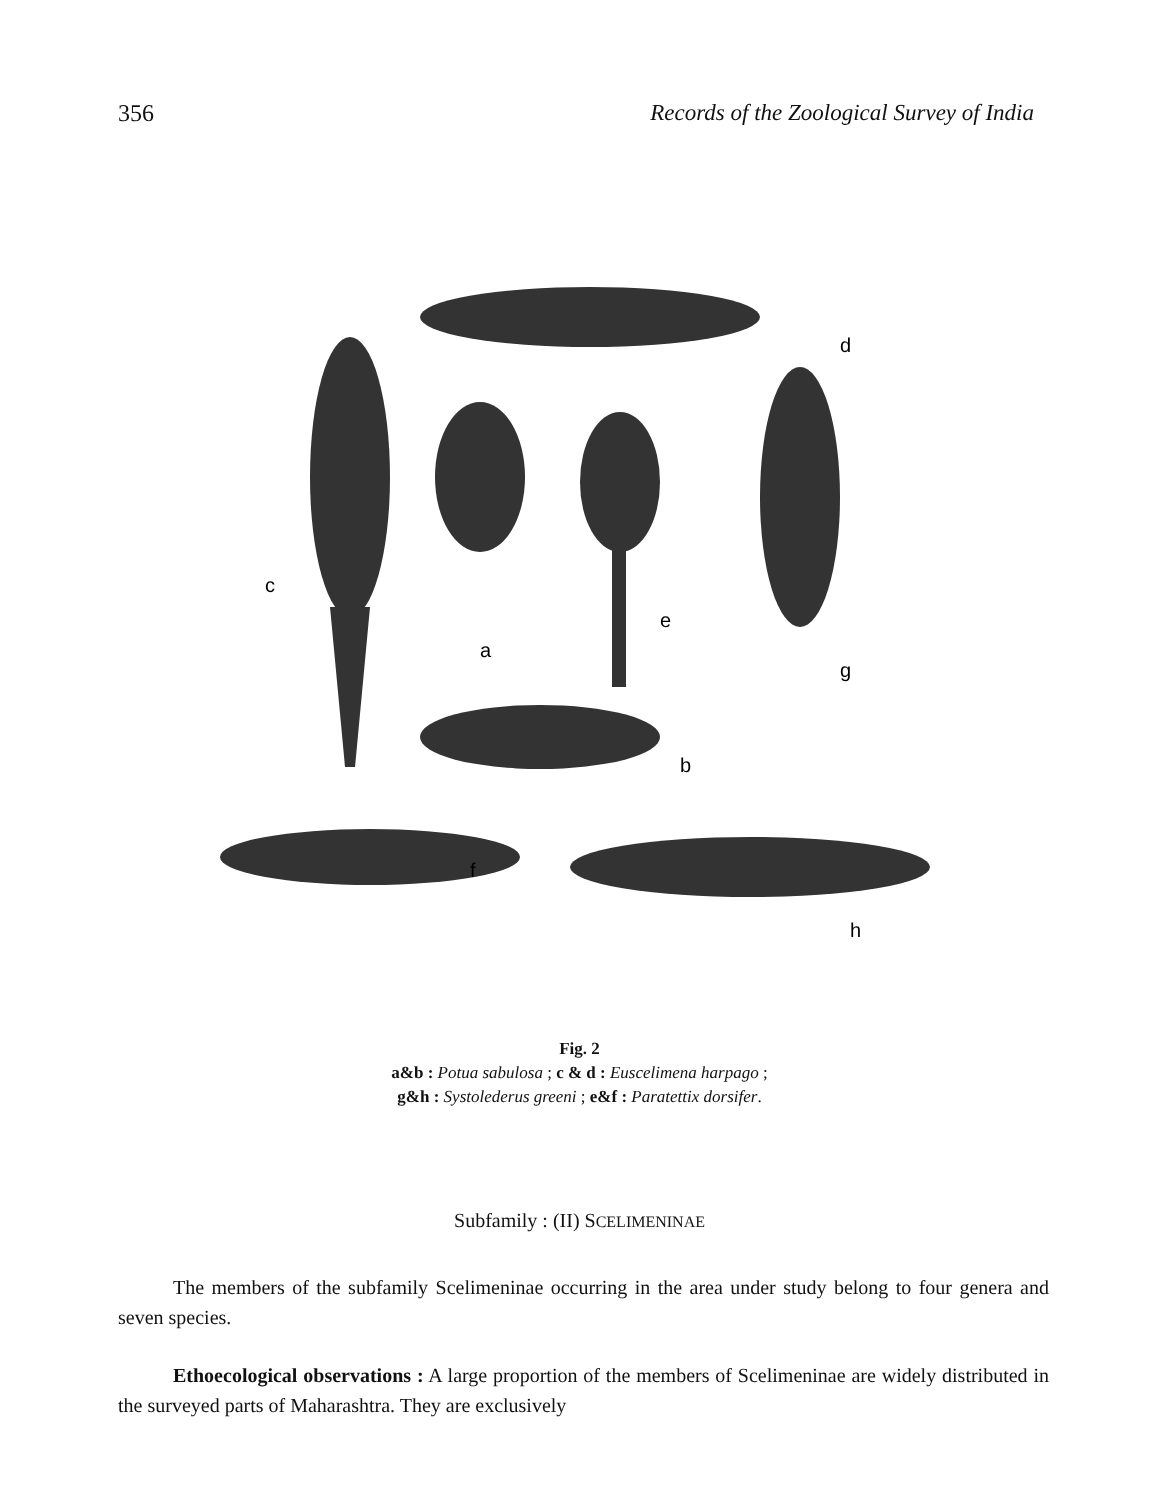356 Records of the Zoological Survey of India
c
a
e
g
d
b
f
h
Fig. 2
a&b : Potua sabulosa ; c & d : Euscelimena harpago ;
g&h : Systolederus greeni ; e&f : Paratettix dorsifer.
Subfamily : (II) SCELIMENINAE
The members of the subfamily Scelimeninae occurring in the area under study belong to four genera and seven species.
Ethoecological observations : A large proportion of the members of Scelimeninae are widely distributed in the surveyed parts of Maharashtra. They are exclusively